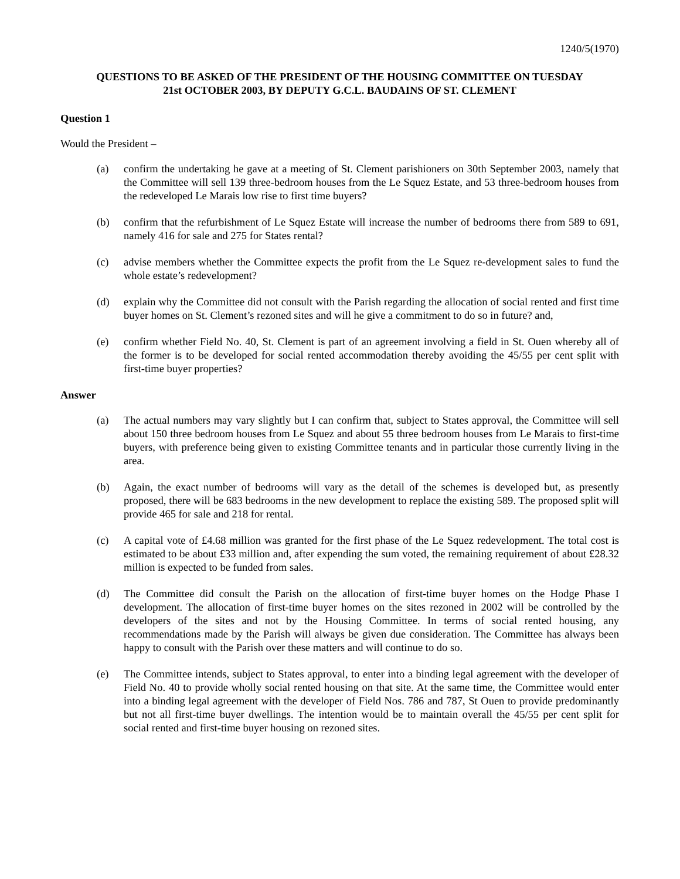1240/5(1970)
QUESTIONS TO BE ASKED OF THE PRESIDENT OF THE HOUSING COMMITTEE ON TUESDAY
21st OCTOBER 2003, BY DEPUTY G.C.L. BAUDAINS OF ST. CLEMENT
Question 1
Would the President –
(a) confirm the undertaking he gave at a meeting of St. Clement parishioners on 30th September 2003, namely that the Committee will sell 139 three-bedroom houses from the Le Squez Estate, and 53 three-bedroom houses from the redeveloped Le Marais low rise to first time buyers?
(b) confirm that the refurbishment of Le Squez Estate will increase the number of bedrooms there from 589 to 691, namely 416 for sale and 275 for States rental?
(c) advise members whether the Committee expects the profit from the Le Squez re-development sales to fund the whole estate’s redevelopment?
(d) explain why the Committee did not consult with the Parish regarding the allocation of social rented and first time buyer homes on St. Clement’s rezoned sites and will he give a commitment to do so in future? and,
(e) confirm whether Field No. 40, St. Clement is part of an agreement involving a field in St. Ouen whereby all of the former is to be developed for social rented accommodation thereby avoiding the 45/55 per cent split with first-time buyer properties?
Answer
(a) The actual numbers may vary slightly but I can confirm that, subject to States approval, the Committee will sell about 150 three bedroom houses from Le Squez and about 55 three bedroom houses from Le Marais to first-time buyers, with preference being given to existing Committee tenants and in particular those currently living in the area.
(b) Again, the exact number of bedrooms will vary as the detail of the schemes is developed but, as presently proposed, there will be 683 bedrooms in the new development to replace the existing 589. The proposed split will provide 465 for sale and 218 for rental.
(c) A capital vote of £4.68 million was granted for the first phase of the Le Squez redevelopment. The total cost is estimated to be about £33 million and, after expending the sum voted, the remaining requirement of about £28.32 million is expected to be funded from sales.
(d) The Committee did consult the Parish on the allocation of first-time buyer homes on the Hodge Phase I development. The allocation of first-time buyer homes on the sites rezoned in 2002 will be controlled by the developers of the sites and not by the Housing Committee. In terms of social rented housing, any recommendations made by the Parish will always be given due consideration. The Committee has always been happy to consult with the Parish over these matters and will continue to do so.
(e) The Committee intends, subject to States approval, to enter into a binding legal agreement with the developer of Field No. 40 to provide wholly social rented housing on that site. At the same time, the Committee would enter into a binding legal agreement with the developer of Field Nos. 786 and 787, St Ouen to provide predominantly but not all first-time buyer dwellings. The intention would be to maintain overall the 45/55 per cent split for social rented and first-time buyer housing on rezoned sites.